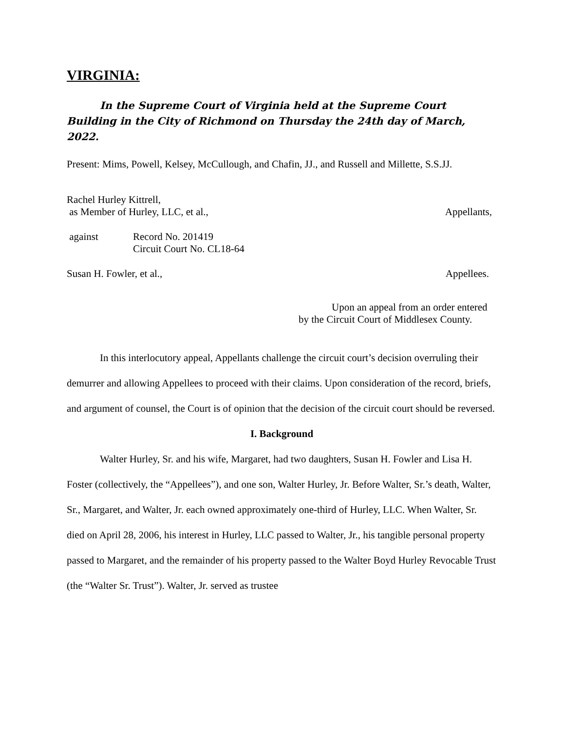VIRGINIA:
In the Supreme Court of Virginia held at the Supreme Court Building in the City of Richmond on Thursday the 24th day of March, 2022.
Present: Mims, Powell, Kelsey, McCullough, and Chafin, JJ., and Russell and Millette, S.S.JJ.
Rachel Hurley Kittrell,
as Member of Hurley, LLC, et al., Appellants,
against Record No. 201419
Circuit Court No. CL18-64
Susan H. Fowler, et al., Appellees.
Upon an appeal from an order entered by the Circuit Court of Middlesex County.
In this interlocutory appeal, Appellants challenge the circuit court’s decision overruling their demurrer and allowing Appellees to proceed with their claims. Upon consideration of the record, briefs, and argument of counsel, the Court is of opinion that the decision of the circuit court should be reversed.
I. Background
Walter Hurley, Sr. and his wife, Margaret, had two daughters, Susan H. Fowler and Lisa H. Foster (collectively, the “Appellees”), and one son, Walter Hurley, Jr. Before Walter, Sr.’s death, Walter, Sr., Margaret, and Walter, Jr. each owned approximately one-third of Hurley, LLC. When Walter, Sr. died on April 28, 2006, his interest in Hurley, LLC passed to Walter, Jr., his tangible personal property passed to Margaret, and the remainder of his property passed to the Walter Boyd Hurley Revocable Trust (the “Walter Sr. Trust”). Walter, Jr. served as trustee